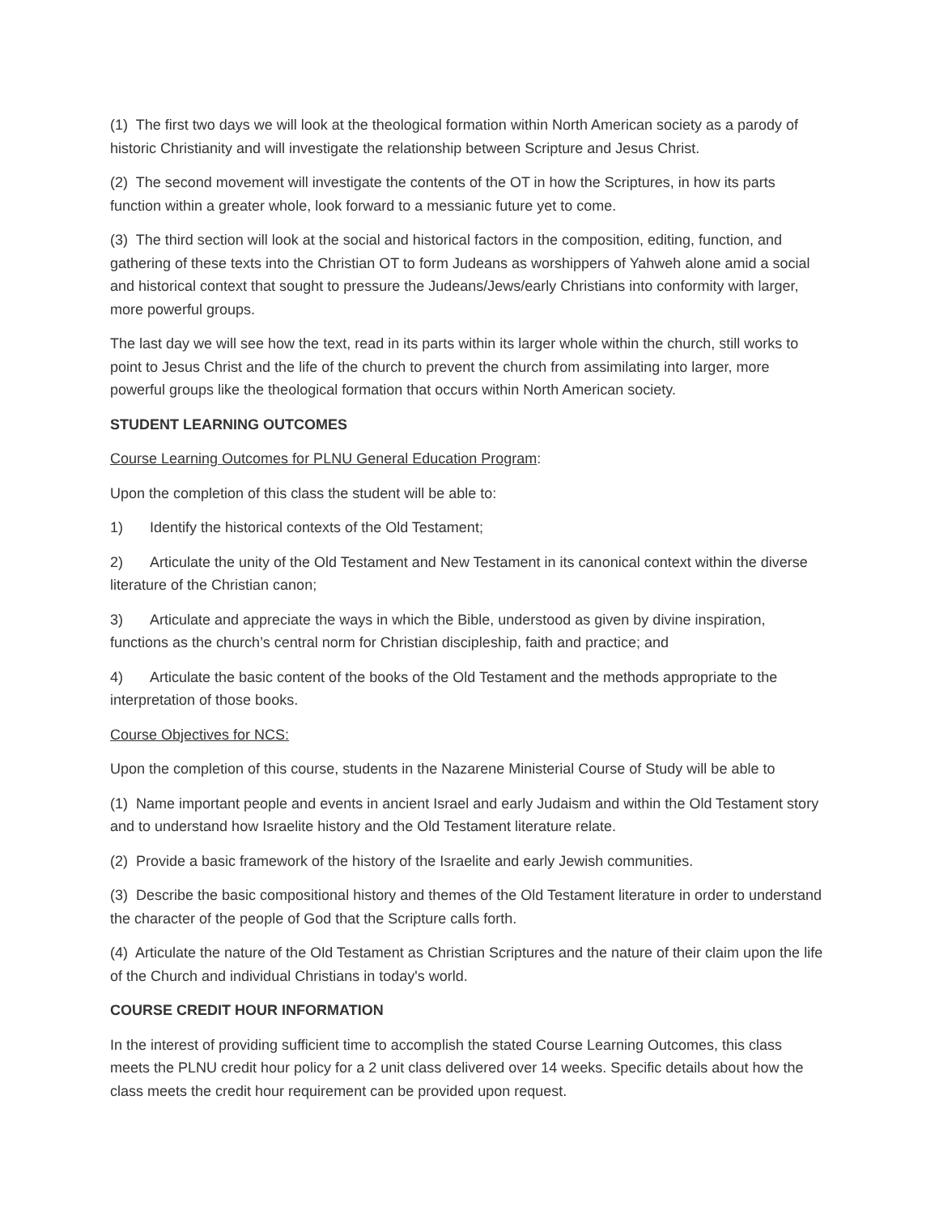(1) The first two days we will look at the theological formation within North American society as a parody of historic Christianity and will investigate the relationship between Scripture and Jesus Christ.
(2) The second movement will investigate the contents of the OT in how the Scriptures, in how its parts function within a greater whole, look forward to a messianic future yet to come.
(3) The third section will look at the social and historical factors in the composition, editing, function, and gathering of these texts into the Christian OT to form Judeans as worshippers of Yahweh alone amid a social and historical context that sought to pressure the Judeans/Jews/early Christians into conformity with larger, more powerful groups.
The last day we will see how the text, read in its parts within its larger whole within the church, still works to point to Jesus Christ and the life of the church to prevent the church from assimilating into larger, more powerful groups like the theological formation that occurs within North American society.
STUDENT LEARNING OUTCOMES
Course Learning Outcomes for PLNU General Education Program:
Upon the completion of this class the student will be able to:
1) Identify the historical contexts of the Old Testament;
2) Articulate the unity of the Old Testament and New Testament in its canonical context within the diverse literature of the Christian canon;
3) Articulate and appreciate the ways in which the Bible, understood as given by divine inspiration, functions as the church’s central norm for Christian discipleship, faith and practice; and
4) Articulate the basic content of the books of the Old Testament and the methods appropriate to the interpretation of those books.
Course Objectives for NCS:
Upon the completion of this course, students in the Nazarene Ministerial Course of Study will be able to
(1) Name important people and events in ancient Israel and early Judaism and within the Old Testament story and to understand how Israelite history and the Old Testament literature relate.
(2) Provide a basic framework of the history of the Israelite and early Jewish communities.
(3) Describe the basic compositional history and themes of the Old Testament literature in order to understand the character of the people of God that the Scripture calls forth.
(4) Articulate the nature of the Old Testament as Christian Scriptures and the nature of their claim upon the life of the Church and individual Christians in today's world.
COURSE CREDIT HOUR INFORMATION
In the interest of providing sufficient time to accomplish the stated Course Learning Outcomes, this class meets the PLNU credit hour policy for a 2 unit class delivered over 14 weeks. Specific details about how the class meets the credit hour requirement can be provided upon request.